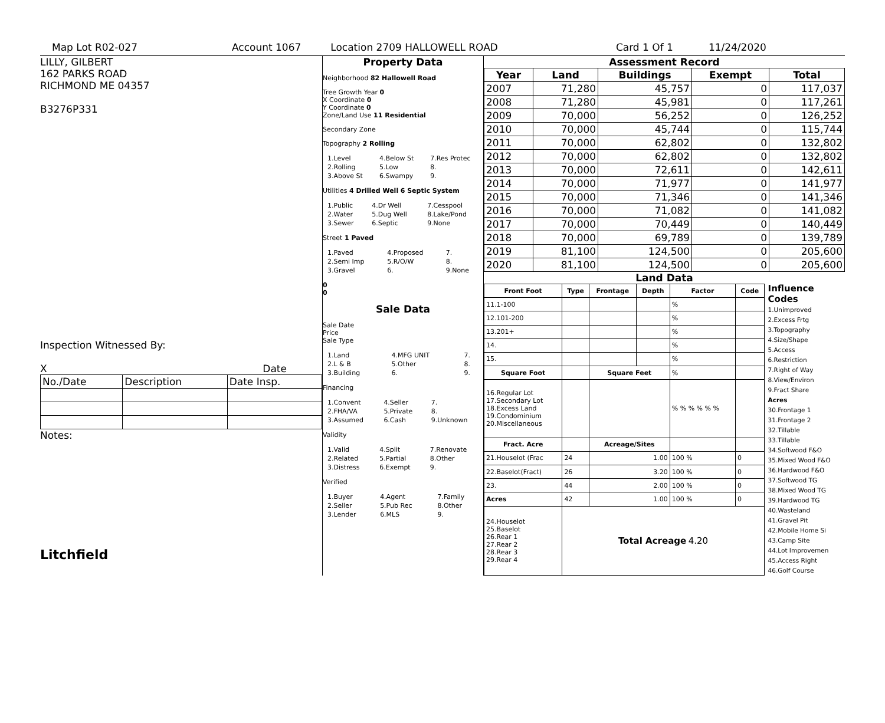Map Lot R02-027 Account 1067 Location 2709 HALLOWELL ROAD Card 1 Of 1 11/24/2020
LILLY, GILBERT
162 PARKS ROAD
RICHMOND ME 04357
B3276P331
Inspection Witnessed By:
X Date
| No./Date | Description | Date Insp. |
Notes:
Litchfield
Property Data
Neighborhood 82 Hallowell Road
Tree Growth Year 0
X Coordinate 0
Y Coordinate 0
Zone/Land Use 11 Residential
Secondary Zone
Topography 2 Rolling
| 1.Level | 4.Below St | 7.Res Protec |
| 2.Rolling | 5.Low | 8. |
| 3.Above St | 6.Swampy | 9. |
Utilities 4 Drilled Well 6 Septic System
| 1.Public | 4.Dr Well | 7.Cesspool |
| 2.Water | 5.Dug Well | 8.Lake/Pond |
| 3.Sewer | 6.Septic | 9.None |
Street 1 Paved
| 1.Paved | 4.Proposed | 7. |
| 2.Semi Imp | 5.R/O/W | 8. |
| 3.Gravel | 6. | 9.None |
0
0
Sale Data
Sale Date
Price
Sale Type
| 1.Land | 4.MFG UNIT | 7. |
| 2.L & B | 5.Other | 8. |
| 3.Building | 6. | 9. |
Financing
| 1.Convent | 4.Seller | 7. |
| 2.FHA/VA | 5.Private | 8. |
| 3.Assumed | 6.Cash | 9.Unknown |
Validity
| 1.Valid | 4.Split | 7.Renovate |
| 2.Related | 5.Partial | 8.Other |
| 3.Distress | 6.Exempt | 9. |
Verified
| 1.Buyer | 4.Agent | 7.Family |
| 2.Seller | 5.Pub Rec | 8.Other |
| 3.Lender | 6.MLS | 9. |
Assessment Record
| Year | Land | Buildings | Exempt | Total |
| --- | --- | --- | --- | --- |
| 2007 | 71,280 | 45,757 | 0 | 117,037 |
| 2008 | 71,280 | 45,981 | 0 | 117,261 |
| 2009 | 70,000 | 56,252 | 0 | 126,252 |
| 2010 | 70,000 | 45,744 | 0 | 115,744 |
| 2011 | 70,000 | 62,802 | 0 | 132,802 |
| 2012 | 70,000 | 62,802 | 0 | 132,802 |
| 2013 | 70,000 | 72,611 | 0 | 142,611 |
| 2014 | 70,000 | 71,977 | 0 | 141,977 |
| 2015 | 70,000 | 71,346 | 0 | 141,346 |
| 2016 | 70,000 | 71,082 | 0 | 141,082 |
| 2017 | 70,000 | 70,449 | 0 | 140,449 |
| 2018 | 70,000 | 69,789 | 0 | 139,789 |
| 2019 | 81,100 | 124,500 | 0 | 205,600 |
| 2020 | 81,100 | 124,500 | 0 | 205,600 |
Land Data
| Front Foot | Type | Frontage | Depth | Factor | Code |
| --- | --- | --- | --- | --- | --- |
| 11.1-100 | | | | % | |
| 12.101-200 | | | | % | |
| 13.201+ | | | | % | |
| 14. | | | | % | |
| 15. | | | | % | |
| Square Foot | | Square Feet | | % | |
| 16.Regular Lot 17.Secondary Lot 18.Excess Land 19.Condominium 20.Miscellaneous | | | | % % % % % % | |
| Fract. Acre | | Acreage/Sites | | | |
| 21.Houselot (Frac | 24 | 1.00 | | 100 % | 0 |
| 22.Baselot(Fract) | 26 | 3.20 | | 100 % | 0 |
| 23. | 44 | 2.00 | | 100 % | 0 |
| Acres | 42 | 1.00 | | 100 % | 0 |
| 24.Houselot 25.Baselot 26.Rear 1 27.Rear 2 28.Rear 3 29.Rear 4 | Total Acreage 4.20 | | | | |
Influence Codes
1.Unimproved
2.Excess Frtg
3.Topography
4.Size/Shape
5.Access
6.Restriction
7.Right of Way
8.View/Environ
9.Fract Share
Acres
30.Frontage 1
31.Frontage 2
32.Tillable
33.Tillable
34.Softwood F&O
35.Mixed Wood F&O
36.Hardwood F&O
37.Softwood TG
38.Mixed Wood TG
39.Hardwood TG
40.Wasteland
41.Gravel Pit
42.Mobile Home Si
43.Camp Site
44.Lot Improvemen
45.Access Right
46.Golf Course